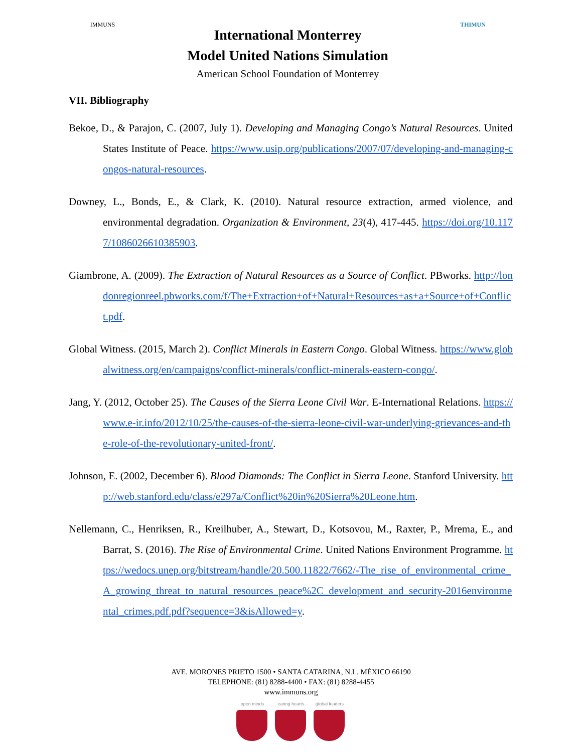IMMUNS
International Monterrey
Model United Nations Simulation
American School Foundation of Monterrey
THIMUN
VII. Bibliography
Bekoe, D., & Parajon, C. (2007, July 1). Developing and Managing Congo’s Natural Resources. United States Institute of Peace. https://www.usip.org/publications/2007/07/developing-and-managing-congos-natural-resources.
Downey, L., Bonds, E., & Clark, K. (2010). Natural resource extraction, armed violence, and environmental degradation. Organization & Environment, 23(4), 417-445. https://doi.org/10.1177/1086026610385903.
Giambrone, A. (2009). The Extraction of Natural Resources as a Source of Conflict. PBworks. http://londonregionreel.pbworks.com/f/The+Extraction+of+Natural+Resources+as+a+Source+of+Conflict.pdf.
Global Witness. (2015, March 2). Conflict Minerals in Eastern Congo. Global Witness. https://www.globalwitness.org/en/campaigns/conflict-minerals/conflict-minerals-eastern-congo/.
Jang, Y. (2012, October 25). The Causes of the Sierra Leone Civil War. E-International Relations. https://www.e-ir.info/2012/10/25/the-causes-of-the-sierra-leone-civil-war-underlying-grievances-and-the-role-of-the-revolutionary-united-front/.
Johnson, E. (2002, December 6). Blood Diamonds: The Conflict in Sierra Leone. Stanford University. http://web.stanford.edu/class/e297a/Conflict%20in%20Sierra%20Leone.htm.
Nellemann, C., Henriksen, R., Kreilhuber, A., Stewart, D., Kotsovou, M., Raxter, P., Mrema, E., and Barrat, S. (2016). The Rise of Environmental Crime. United Nations Environment Programme. https://wedocs.unep.org/bitstream/handle/20.500.11822/7662/-The_rise_of_environmental_crime_A_growing_threat_to_natural_resources_peace%2C_development_and_security-2016environmental_crimes.pdf.pdf?sequence=3&isAllowed=y.
AVE. MORONES PRIETO 1500 • SANTA CATARINA, N.L. MÉXICO 66190
TELEPHONE: (81) 8288-4400 • FAX: (81) 8288-4455
www.immuns.org
open minds caring hearts
global leaders